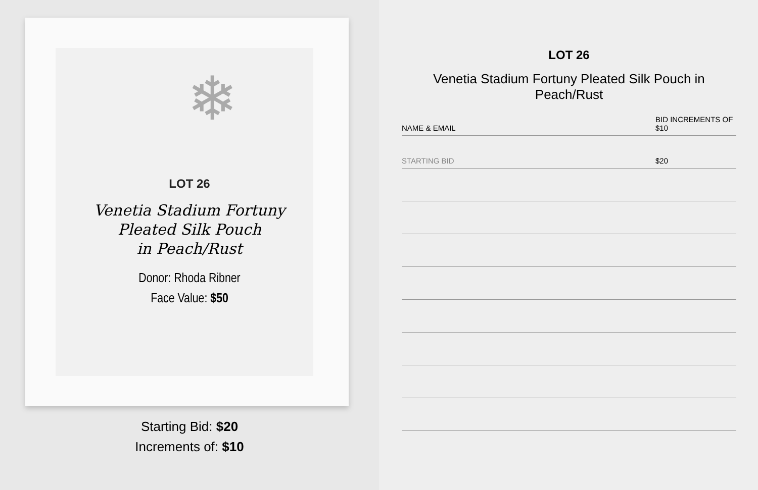❄
LOT 26
Venetia Stadium Fortuny
Pleated Silk Pouch
in Peach/Rust
Donor: Rhoda Ribner
Face Value: $50
Starting Bid: $20
Increments of: $10
LOT 26
Venetia Stadium Fortuny Pleated Silk Pouch in Peach/Rust
| NAME & EMAIL | BID INCREMENTS OF $10 |
| --- | --- |
| STARTING BID | $20 |